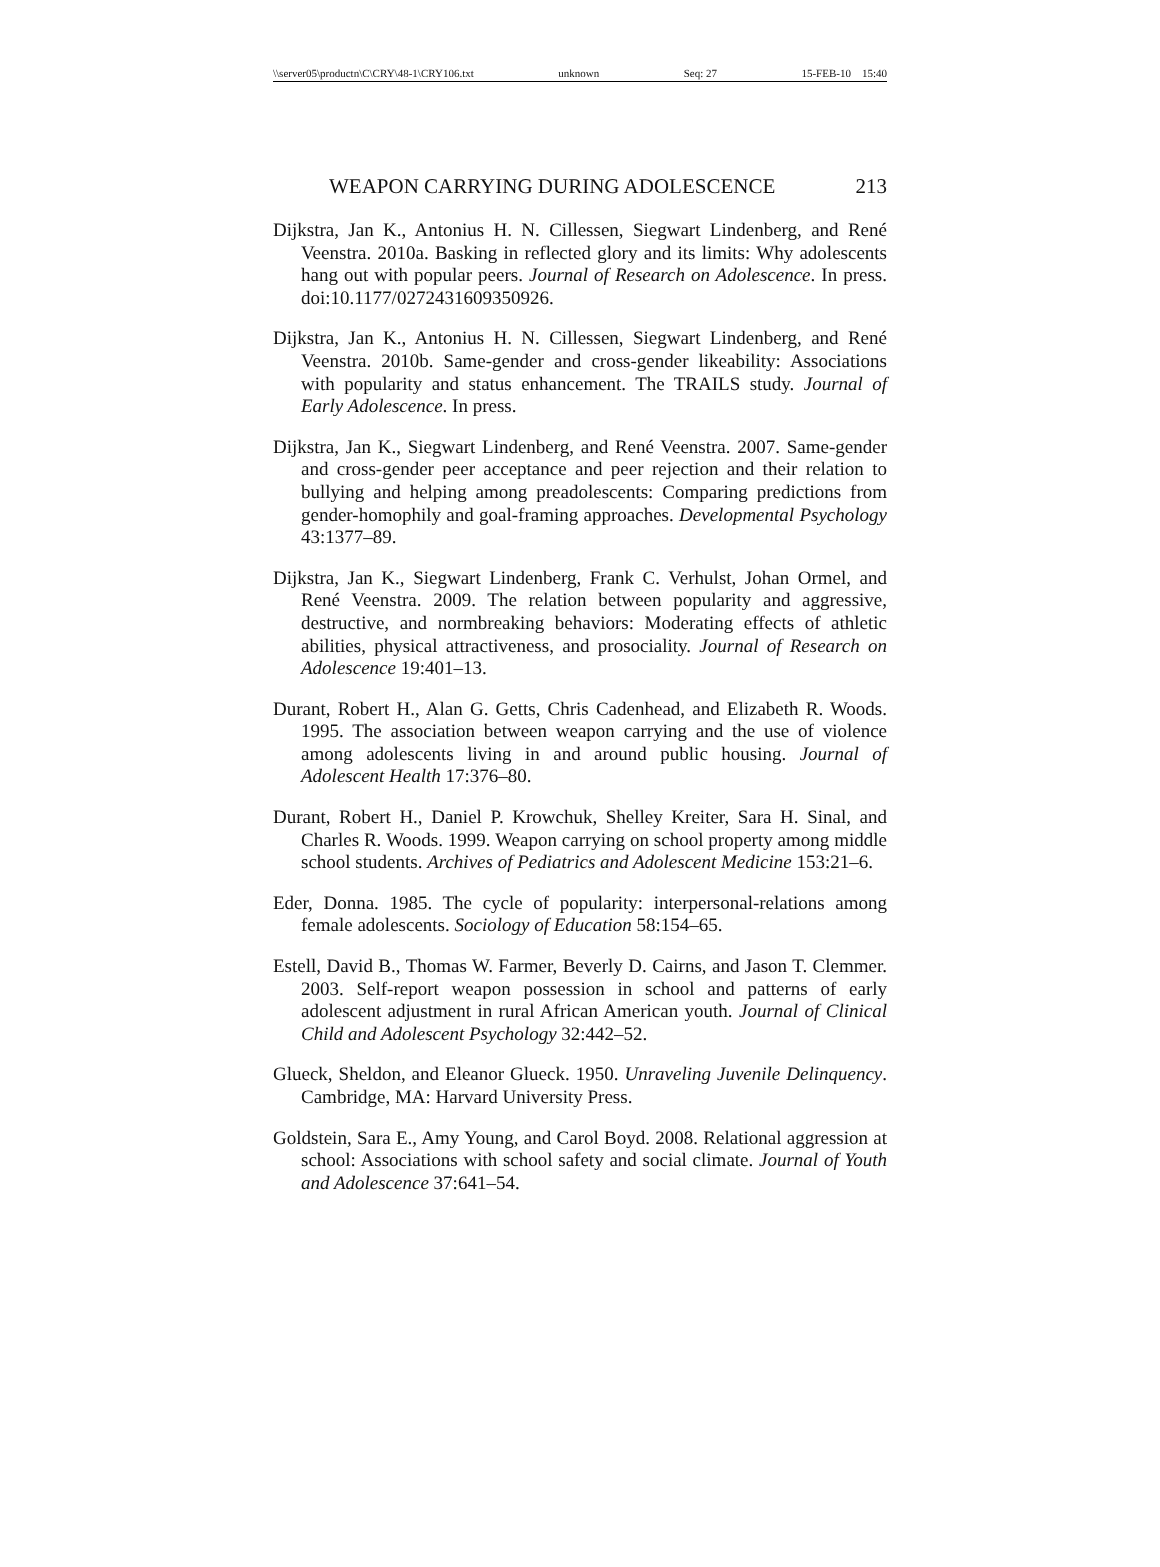\\server05\productn\C\CRY\48-1\CRY106.txt unknown Seq: 27 15-FEB-10 15:40
WEAPON CARRYING DURING ADOLESCENCE 213
Dijkstra, Jan K., Antonius H. N. Cillessen, Siegwart Lindenberg, and René Veenstra. 2010a. Basking in reflected glory and its limits: Why adolescents hang out with popular peers. Journal of Research on Adolescence. In press. doi:10.1177/0272431609350926.
Dijkstra, Jan K., Antonius H. N. Cillessen, Siegwart Lindenberg, and René Veenstra. 2010b. Same-gender and cross-gender likeability: Associations with popularity and status enhancement. The TRAILS study. Journal of Early Adolescence. In press.
Dijkstra, Jan K., Siegwart Lindenberg, and René Veenstra. 2007. Same-gender and cross-gender peer acceptance and peer rejection and their relation to bullying and helping among preadolescents: Comparing predictions from gender-homophily and goal-framing approaches. Developmental Psychology 43:1377–89.
Dijkstra, Jan K., Siegwart Lindenberg, Frank C. Verhulst, Johan Ormel, and René Veenstra. 2009. The relation between popularity and aggressive, destructive, and normbreaking behaviors: Moderating effects of athletic abilities, physical attractiveness, and prosociality. Journal of Research on Adolescence 19:401–13.
Durant, Robert H., Alan G. Getts, Chris Cadenhead, and Elizabeth R. Woods. 1995. The association between weapon carrying and the use of violence among adolescents living in and around public housing. Journal of Adolescent Health 17:376–80.
Durant, Robert H., Daniel P. Krowchuk, Shelley Kreiter, Sara H. Sinal, and Charles R. Woods. 1999. Weapon carrying on school property among middle school students. Archives of Pediatrics and Adolescent Medicine 153:21–6.
Eder, Donna. 1985. The cycle of popularity: interpersonal-relations among female adolescents. Sociology of Education 58:154–65.
Estell, David B., Thomas W. Farmer, Beverly D. Cairns, and Jason T. Clemmer. 2003. Self-report weapon possession in school and patterns of early adolescent adjustment in rural African American youth. Journal of Clinical Child and Adolescent Psychology 32:442–52.
Glueck, Sheldon, and Eleanor Glueck. 1950. Unraveling Juvenile Delinquency. Cambridge, MA: Harvard University Press.
Goldstein, Sara E., Amy Young, and Carol Boyd. 2008. Relational aggression at school: Associations with school safety and social climate. Journal of Youth and Adolescence 37:641–54.